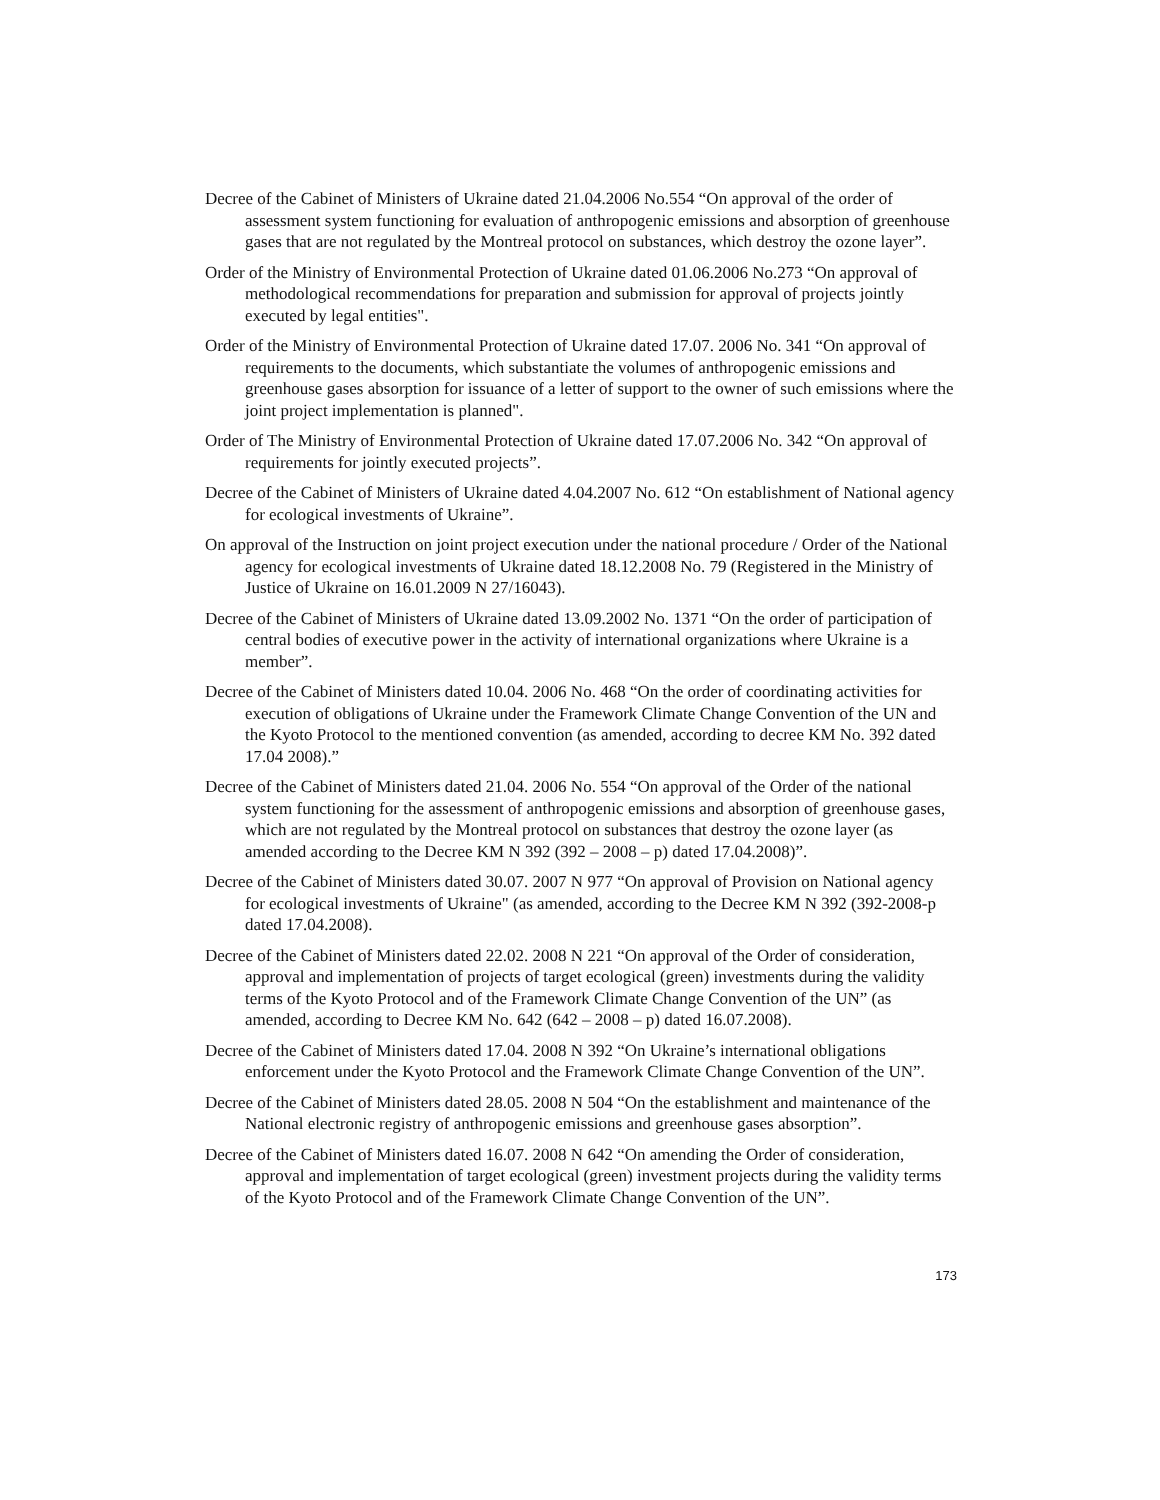Decree of the Cabinet of Ministers of Ukraine dated 21.04.2006 No.554 “On approval of the order of assessment system functioning for evaluation of anthropogenic emissions and absorption of greenhouse gases that are not regulated by the Montreal protocol on substances, which destroy the ozone layer”.
Order of the Ministry of Environmental Protection of Ukraine dated 01.06.2006 No.273 “On approval of methodological recommendations for preparation and submission for approval of projects jointly executed by legal entities".
Order of the Ministry of Environmental Protection of Ukraine dated 17.07. 2006 No. 341 “On approval of requirements to the documents, which substantiate the volumes of anthropogenic emissions and greenhouse gases absorption for issuance of a letter of support to the owner of such emissions where the joint project implementation is planned".
Order of The Ministry of Environmental Protection of Ukraine dated 17.07.2006 No. 342 “On approval of requirements for jointly executed projects”.
Decree of the Cabinet of Ministers of Ukraine dated 4.04.2007 No. 612 “On establishment of National agency for ecological investments of Ukraine”.
On approval of the Instruction on joint project execution under the national procedure / Order of the National agency for ecological investments of Ukraine dated 18.12.2008 No. 79 (Registered in the Ministry of Justice of Ukraine on 16.01.2009 N 27/16043).
Decree of the Cabinet of Ministers of Ukraine dated 13.09.2002 No. 1371 “On the order of participation of central bodies of executive power in the activity of international organizations where Ukraine is a member”.
Decree of the Cabinet of Ministers dated 10.04. 2006 No. 468 “On the order of coordinating activities for execution of obligations of Ukraine under the Framework Climate Change Convention of the UN and the Kyoto Protocol to the mentioned convention (as amended, according to decree KM No. 392 dated 17.04 2008).”
Decree of the Cabinet of Ministers dated 21.04. 2006 No. 554 “On approval of the Order of the national system functioning for the assessment of anthropogenic emissions and absorption of greenhouse gases, which are not regulated by the Montreal protocol on substances that destroy the ozone layer (as amended according to the Decree KM N 392 (392 – 2008 – p) dated 17.04.2008)”.
Decree of the Cabinet of Ministers dated 30.07. 2007 N 977 “On approval of Provision on National agency for ecological investments of Ukraine" (as amended, according to the Decree KM N 392 (392-2008-p dated 17.04.2008).
Decree of the Cabinet of Ministers dated 22.02. 2008 N 221 “On approval of the Order of consideration, approval and implementation of projects of target ecological (green) investments during the validity terms of the Kyoto Protocol and of the Framework Climate Change Convention of the UN” (as amended, according to Decree KM No. 642 (642 – 2008 – p) dated 16.07.2008).
Decree of the Cabinet of Ministers dated 17.04. 2008 N 392 “On Ukraine’s international obligations enforcement under the Kyoto Protocol and the Framework Climate Change Convention of the UN”.
Decree of the Cabinet of Ministers dated 28.05. 2008 N 504 “On the establishment and maintenance of the National electronic registry of anthropogenic emissions and greenhouse gases absorption”.
Decree of the Cabinet of Ministers dated 16.07. 2008 N 642 “On amending the Order of consideration, approval and implementation of target ecological (green) investment projects during the validity terms of the Kyoto Protocol and of the Framework Climate Change Convention of the UN”.
173